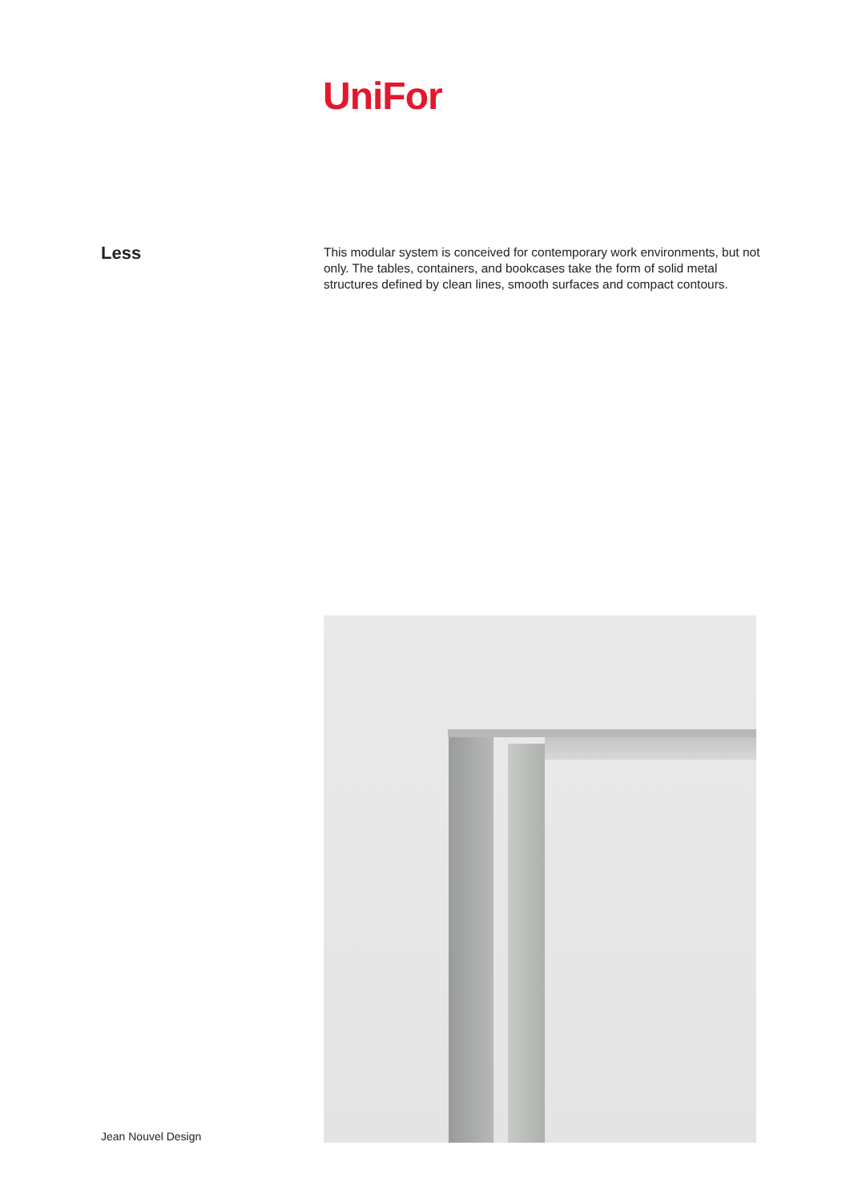UniFor
Less
This modular system is conceived for contemporary work environments, but not only. The tables, containers, and bookcases take the form of solid metal structures defined by clean lines, smooth surfaces and compact contours.
Jean Nouvel Design